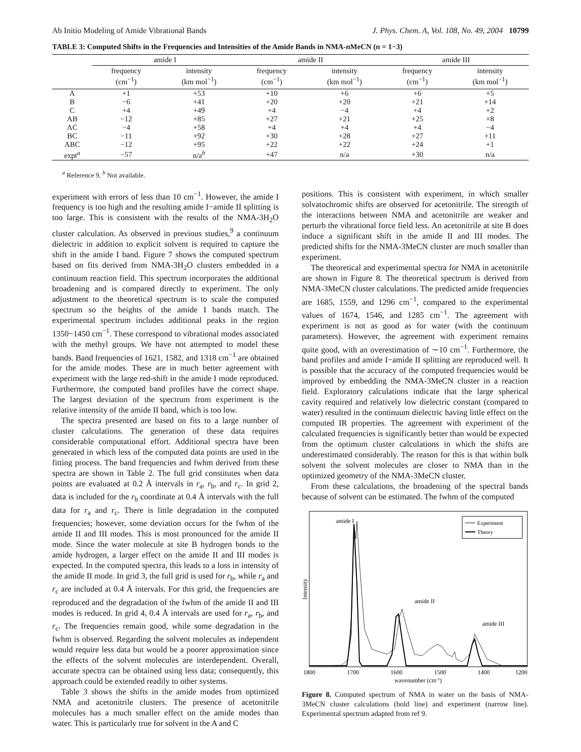Ab Initio Modeling of Amide Vibrational Bands J. Phys. Chem. A, Vol. 108, No. 49, 2004 10799
TABLE 3: Computed Shifts in the Frequencies and Intensities of the Amide Bands in NMA-n MeCN (n = 1−3)
| | amide I | | amide II | | amide III | |
| --- | --- | --- | --- | --- | --- | --- |
| | frequency (cm<sup>−1</sup>) | intensity (km mol<sup>−1</sup>) | frequency (cm<sup>−1</sup>) | intensity (km mol<sup>−1</sup>) | frequency (cm<sup>−1</sup>) | intensity (km mol<sup>−1</sup>) |
| A | +1 | +53 | +10 | +6 | +6 | +5 |
| B | −6 | +41 | +20 | +20 | +21 | +14 |
| C | +4 | +49 | +4 | −4 | +4 | +2 |
| AB | −12 | +85 | +27 | +21 | +25 | +8 |
| AC | −4 | +58 | +4 | +4 | +4 | −4 |
| BC | −11 | +92 | +30 | +28 | +27 | +11 |
| ABC | −12 | +95 | +22 | +22 | +24 | +1 |
| expt<sup>a</sup> | −57 | n/a<sup>b</sup> | +47 | n/a | +30 | n/a |
<sup>a</sup> Reference 9. <sup>b</sup> Not available.
experiment with errors of less than 10 cm<sup>−1</sup>. However, the amide I frequency is too high and the resulting amide I−amide II splitting is too large. This is consistent with the results of the NMA-3H<sub>2</sub>O cluster calculation. As observed in previous studies,<sup>9</sup> a continuum dielectric in addition to explicit solvent is required to capture the shift in the amide I band. Figure 7 shows the computed spectrum based on fits derived from NMA-3H<sub>2</sub>O clusters embedded in a continuum reaction field. This spectrum incorporates the additional broadening and is compared directly to experiment. The only adjustment to the theoretical spectrum is to scale the computed spectrum so the heights of the amide I bands match. The experimental spectrum includes additional peaks in the region 1350−1450 cm<sup>−1</sup>. These correspond to vibrational modes associated with the methyl groups. We have not attempted to model these bands. Band frequencies of 1621, 1582, and 1318 cm<sup>−1</sup> are obtained for the amide modes. These are in much better agreement with experiment with the large red-shift in the amide I mode reproduced. Furthermore, the computed band profiles have the correct shape. The largest deviation of the spectrum from experiment is the relative intensity of the amide II band, which is too low.
The spectra presented are based on fits to a large number of cluster calculations. The generation of these data requires considerable computational effort. Additional spectra have been generated in which less of the computed data points are used in the fitting process. The band frequencies and fwhm derived from these spectra are shown in Table 2. The full grid constitutes when data points are evaluated at 0.2 Å intervals in r<sub>a</sub>, r<sub>b</sub>, and r<sub>c</sub>. In grid 2, data is included for the r<sub>b</sub> coordinate at 0.4 Å intervals with the full data for r<sub>a</sub> and r<sub>c</sub>. There is little degradation in the computed frequencies; however, some deviation occurs for the fwhm of the amide II and III modes. This is most pronounced for the amide II mode. Since the water molecule at site B hydrogen bonds to the amide hydrogen, a larger effect on the amide II and III modes is expected. In the computed spectra, this leads to a loss in intensity of the amide II mode. In grid 3, the full grid is used for r<sub>b</sub>, while r<sub>a</sub> and r<sub>c</sub> are included at 0.4 Å intervals. For this grid, the frequencies are reproduced and the degradation of the fwhm of the amide II and III modes is reduced. In grid 4, 0.4 Å intervals are used for r<sub>a</sub>, r<sub>b</sub>, and r<sub>c</sub>. The frequencies remain good, while some degradation in the fwhm is observed. Regarding the solvent molecules as independent would require less data but would be a poorer approximation since the effects of the solvent molecules are interdependent. Overall, accurate spectra can be obtained using less data; consequently, this approach could be extended readily to other systems.
Table 3 shows the shifts in the amide modes from optimized NMA and acetonitrile clusters. The presence of acetonitrile molecules has a much smaller effect on the amide modes than water. This is particularly true for solvent in the A and C
positions. This is consistent with experiment, in which smaller solvatochromic shifts are observed for acetonitrile. The strength of the interactions between NMA and acetonitrile are weaker and perturb the vibrational force field less. An acetonitrile at site B does induce a significant shift in the amide II and III modes. The predicted shifts for the NMA-3MeCN cluster are much smaller than experiment.
The theoretical and experimental spectra for NMA in acetonitrile are shown in Figure 8. The theoretical spectrum is derived from NMA-3MeCN cluster calculations. The predicted amide frequencies are 1685, 1559, and 1296 cm<sup>−1</sup>, compared to the experimental values of 1674, 1546, and 1285 cm<sup>−1</sup>. The agreement with experiment is not as good as for water (with the continuum parameters). However, the agreement with experiment remains quite good, with an overestimation of ∼10 cm<sup>−1</sup>. Furthermore, the band profiles and amide I−amide II splitting are reproduced well. It is possible that the accuracy of the computed frequencies would be improved by embedding the NMA-3MeCN cluster in a reaction field. Exploratory calculations indicate that the large spherical cavity required and relatively low dielectric constant (compared to water) resulted in the continuum dielectric having little effect on the computed IR properties. The agreement with experiment of the calculated frequencies is significantly better than would be expected from the optimum cluster calculations in which the shifts are underestimated considerably. The reason for this is that within bulk solvent the solvent molecules are closer to NMA than in the optimized geometry of the NMA-3MeCN cluster.
From these calculations, the broadening of the spectral bands because of solvent can be estimated. The fwhm of the computed
Intensity
amide I
amide II
amide III
Experiment
Theory
1800
1700
1600
1500
1400
1200
wavenumber (cm-1)
Figure 8. Computed spectrum of NMA in water on the basis of NMA-3MeCN cluster calculations (bold line) and experiment (narrow line). Experimental spectrum adapted from ref 9.